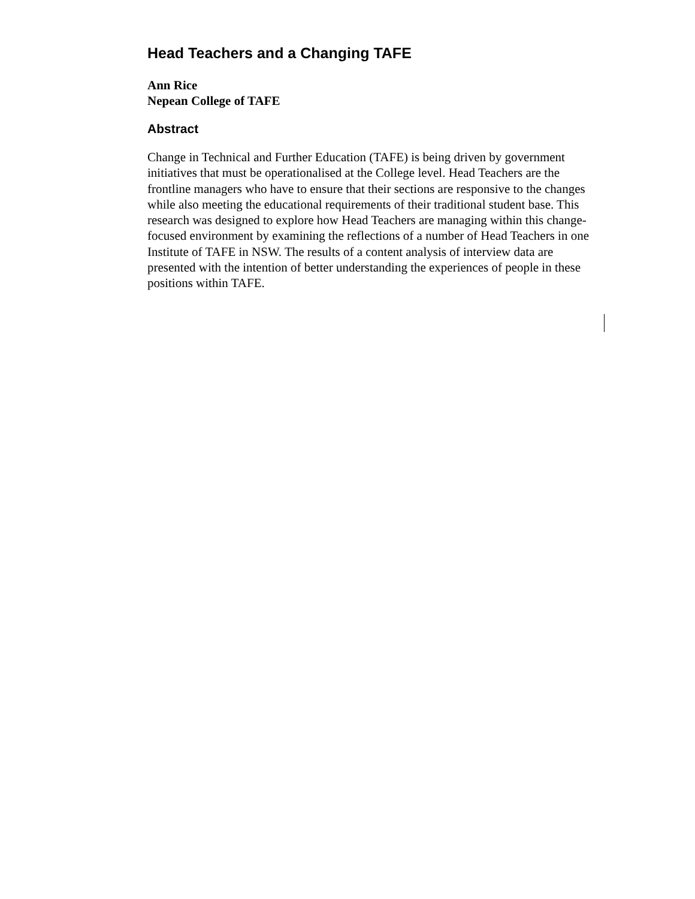Head Teachers and a Changing TAFE
Ann Rice
Nepean College of TAFE
Abstract
Change in Technical and Further Education (TAFE) is being driven by government initiatives that must be operationalised at the College level. Head Teachers are the frontline managers who have to ensure that their sections are responsive to the changes while also meeting the educational requirements of their traditional student base. This research was designed to explore how Head Teachers are managing within this change-focused environment by examining the reflections of a number of Head Teachers in one Institute of TAFE in NSW. The results of a content analysis of interview data are presented with the intention of better understanding the experiences of people in these positions within TAFE.